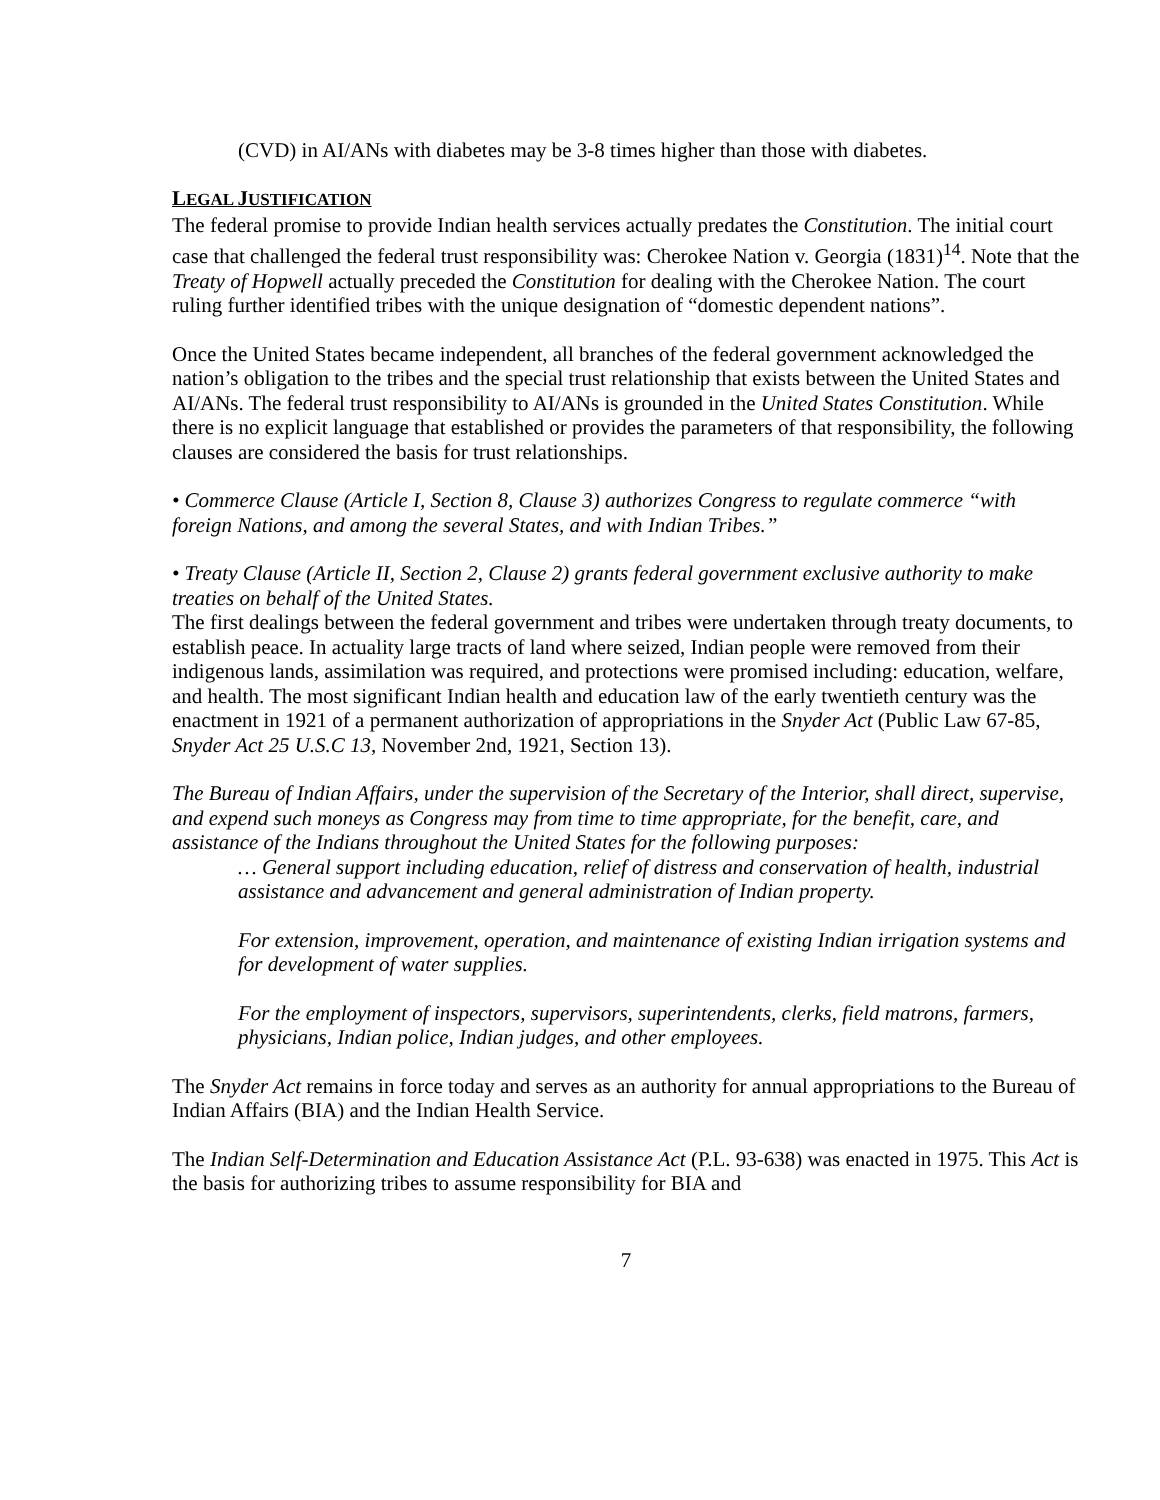(CVD) in AI/ANs with diabetes may be 3-8 times higher than those with diabetes.
LEGAL JUSTIFICATION
The federal promise to provide Indian health services actually predates the Constitution. The initial court case that challenged the federal trust responsibility was: Cherokee Nation v. Georgia (1831)<sup>14</sup>. Note that the Treaty of Hopwell actually preceded the Constitution for dealing with the Cherokee Nation. The court ruling further identified tribes with the unique designation of “domestic dependent nations”.
Once the United States became independent, all branches of the federal government acknowledged the nation’s obligation to the tribes and the special trust relationship that exists between the United States and AI/ANs. The federal trust responsibility to AI/ANs is grounded in the United States Constitution. While there is no explicit language that established or provides the parameters of that responsibility, the following clauses are considered the basis for trust relationships.
• Commerce Clause (Article I, Section 8, Clause 3) authorizes Congress to regulate commerce “with foreign Nations, and among the several States, and with Indian Tribes.”
• Treaty Clause (Article II, Section 2, Clause 2) grants federal government exclusive authority to make treaties on behalf of the United States.
The first dealings between the federal government and tribes were undertaken through treaty documents, to establish peace. In actuality large tracts of land where seized, Indian people were removed from their indigenous lands, assimilation was required, and protections were promised including: education, welfare, and health. The most significant Indian health and education law of the early twentieth century was the enactment in 1921 of a permanent authorization of appropriations in the Snyder Act (Public Law 67-85, Snyder Act 25 U.S.C 13, November 2nd, 1921, Section 13).
The Bureau of Indian Affairs, under the supervision of the Secretary of the Interior, shall direct, supervise, and expend such moneys as Congress may from time to time appropriate, for the benefit, care, and assistance of the Indians throughout the United States for the following purposes:
… General support including education, relief of distress and conservation of health, industrial assistance and advancement and general administration of Indian property.
For extension, improvement, operation, and maintenance of existing Indian irrigation systems and for development of water supplies.
For the employment of inspectors, supervisors, superintendents, clerks, field matrons, farmers, physicians, Indian police, Indian judges, and other employees.
The Snyder Act remains in force today and serves as an authority for annual appropriations to the Bureau of Indian Affairs (BIA) and the Indian Health Service.
The Indian Self-Determination and Education Assistance Act (P.L. 93-638) was enacted in 1975. This Act is the basis for authorizing tribes to assume responsibility for BIA and
7